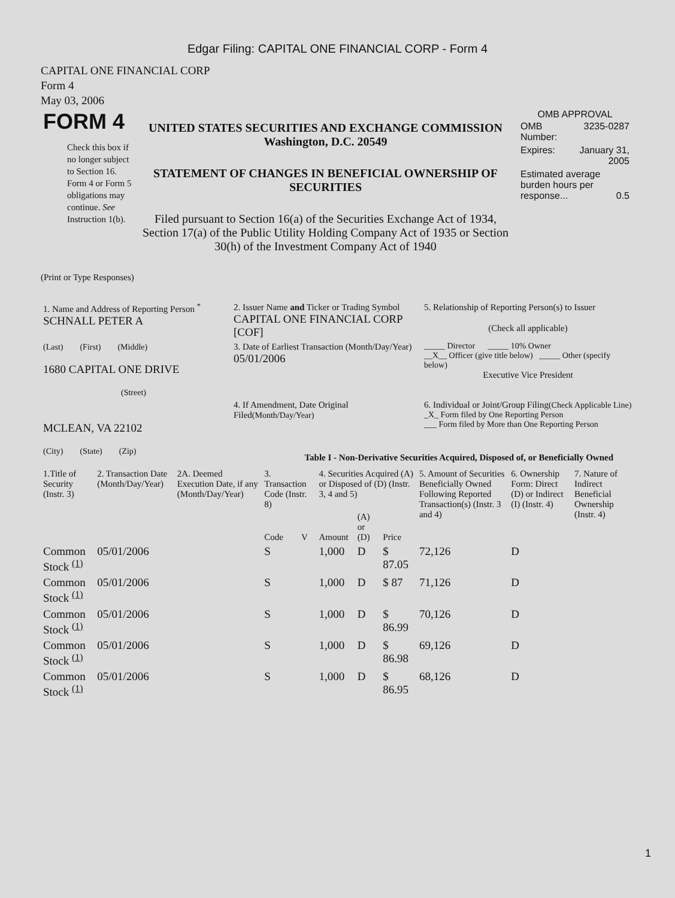Edgar Filing: CAPITAL ONE FINANCIAL CORP - Form 4
CAPITAL ONE FINANCIAL CORP
Form 4
May 03, 2006
| FORM 4 Check this box if no longer subject to Section 16. Form 4 or Form 5 obligations may continue. See Instruction 1(b). | UNITED STATES SECURITIES AND EXCHANGE COMMISSION Washington, D.C. 20549 STATEMENT OF CHANGES IN BENEFICIAL OWNERSHIP OF SECURITIES Filed pursuant to Section 16(a) of the Securities Exchange Act of 1934, Section 17(a) of the Public Utility Holding Company Act of 1935 or Section 30(h) of the Investment Company Act of 1940 | OMB APPROVAL / OMB Number: / 3235-0287 / / Expires: / January 31, 2005 / / Estimated average burden hours per response... 0.5 / / |
(Print or Type Responses)
| 1. Name and Address of Reporting Person <sup>*</sup> SCHNALL PETER A | 2. Issuer Name and Ticker or Trading Symbol CAPITAL ONE FINANCIAL CORP [COF] | 5. Relationship of Reporting Person(s) to Issuer (Check all applicable) |
| (Last) (First) (Middle) 1680 CAPITAL ONE DRIVE (Street) | 3. Date of Earliest Transaction (Month/Day/Year) 05/01/2006 | _____ Director _____ 10% Owner __X__ Officer (give title below) _____ Other (specify below) Executive Vice President |
| MCLEAN, VA 22102 (City) (State) (Zip) | 4. If Amendment, Date Original Filed (Month/Day/Year) | 6. Individual or Joint/Group Filing (Check Applicable Line) _X_ Form filed by One Reporting Person ___ Form filed by More than One Reporting Person |
Table I - Non-Derivative Securities Acquired, Disposed of, or Beneficially Owned
| 1.Title of Security (Instr. 3) | 2. Transaction Date (Month/Day/Year) | 2A. Deemed Execution Date, if any (Month/Day/Year) | 3. Transaction Code (Instr. 8) | | 4. Securities Acquired (A) or Disposed of (D) (Instr. 3, 4 and 5) | | | 5. Amount of Securities Beneficially Owned Following Reported Transaction(s) (Instr. 3 and 4) | 6. Ownership Form: Direct (D) or Indirect (I) (Instr. 4) | 7. Nature of Indirect Beneficial Ownership (Instr. 4) |
| --- | --- | --- | --- | --- | --- | --- | --- | --- | --- | --- |
| | | | Code | V | Amount | (A) or (D) | Price | | | |
| Common Stock <sup>(1)</sup> | 05/01/2006 | | S | | 1,000 | D | $ 87.05 | 72,126 | D | |
| Common Stock <sup>(1)</sup> | 05/01/2006 | | S | | 1,000 | D | $ 87 | 71,126 | D | |
| Common Stock <sup>(1)</sup> | 05/01/2006 | | S | | 1,000 | D | $ 86.99 | 70,126 | D | |
| Common Stock <sup>(1)</sup> | 05/01/2006 | | S | | 1,000 | D | $ 86.98 | 69,126 | D | |
| Common Stock <sup>(1)</sup> | 05/01/2006 | | S | | 1,000 | D | $ 86.95 | 68,126 | D | |
1